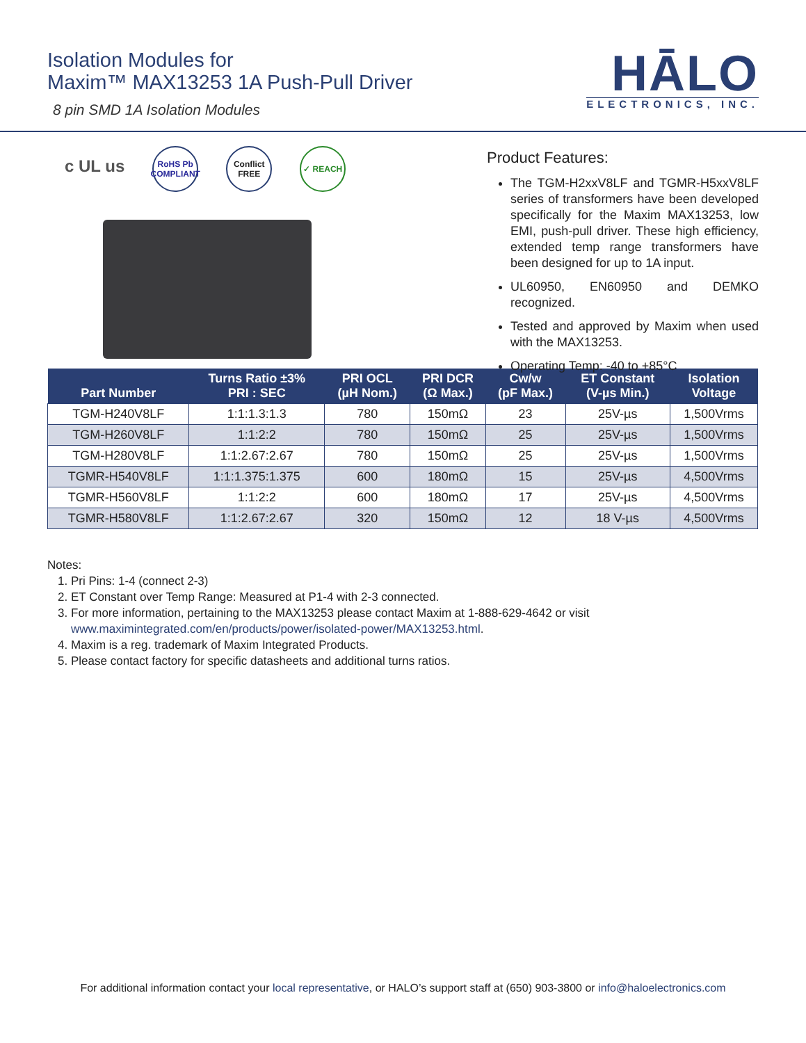Isolation Modules for
Maxim™ MAX13253 1A Push-Pull Driver
8 pin SMD 1A Isolation Modules
HĀLO
ELECTRONICS, INC.
c UL us
RoHS Pb COMPLIANT
Conflict FREE
✓ REACH
Product Features:
The TGM-H2xxV8LF and TGMR-H5xxV8LF series of transformers have been developed specifically for the Maxim MAX13253, low EMI, push-pull driver. These high efficiency, extended temp range transformers have been designed for up to 1A input.
UL60950, EN60950 and DEMKO recognized.
Tested and approved by Maxim when used with the MAX13253.
Operating Temp: -40 to +85°C
| Part Number | Turns Ratio ±3% PRI : SEC | PRI OCL (µH Nom.) | PRI DCR (Ω Max.) | Cw/w (pF Max.) | ET Constant (V-µs Min.) | Isolation Voltage |
| --- | --- | --- | --- | --- | --- | --- |
| TGM-H240V8LF | 1:1:1.3:1.3 | 780 | 150mΩ | 23 | 25V-µs | 1,500Vrms |
| TGM-H260V8LF | 1:1:2:2 | 780 | 150mΩ | 25 | 25V-µs | 1,500Vrms |
| TGM-H280V8LF | 1:1:2.67:2.67 | 780 | 150mΩ | 25 | 25V-µs | 1,500Vrms |
| TGMR-H540V8LF | 1:1:1.375:1.375 | 600 | 180mΩ | 15 | 25V-µs | 4,500Vrms |
| TGMR-H560V8LF | 1:1:2:2 | 600 | 180mΩ | 17 | 25V-µs | 4,500Vrms |
| TGMR-H580V8LF | 1:1:2.67:2.67 | 320 | 150mΩ | 12 | 18 V-µs | 4,500Vrms |
Notes:
1. Pri Pins: 1-4 (connect 2-3)
2. ET Constant over Temp Range: Measured at P1-4 with 2-3 connected.
3. For more information, pertaining to the MAX13253 please contact Maxim at 1-888-629-4642 or visit www.maximintegrated.com/en/products/power/isolated-power/MAX13253.html.
4. Maxim is a reg. trademark of Maxim Integrated Products.
5. Please contact factory for specific datasheets and additional turns ratios.
For additional information contact your local representative, or HALO’s support staff at (650) 903-3800 or info@haloelectronics.com